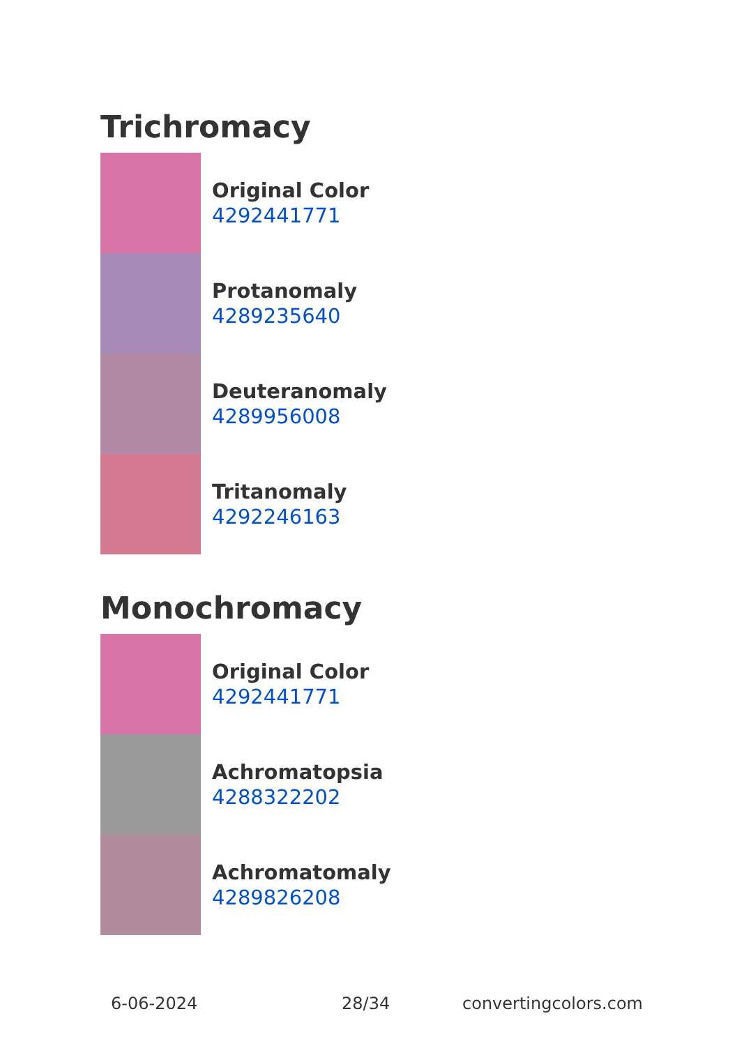Trichromacy
Original Color
4292441771
Protanomaly
4289235640
Deuteranomaly
4289956008
Tritanomaly
4292246163
Monochromacy
Original Color
4292441771
Achromatopsia
4288322202
Achromatomaly
4289826208
6-06-2024 28/34 convertingcolors.com